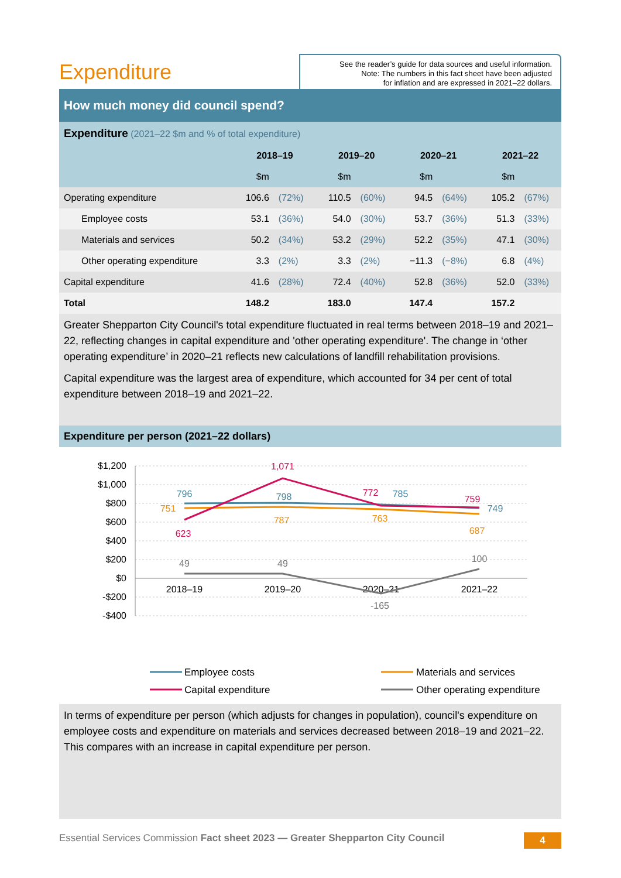Expenditure
See the reader’s guide for data sources and useful information.
Note: The numbers in this fact sheet have been adjusted
for inflation and are expressed in 2021–22 dollars.
How much money did council spend?
| Expenditure (2021–22 $m and % of total expenditure) | | | | | | | | |
| | 2018–19 | | 2019–20 | | 2020–21 | | 2021–22 | |
| | $m | | $m | | $m | | $m | |
| Operating expenditure | 106.6 | (72%) | 110.5 | (60%) | 94.5 | (64%) | 105.2 | (67%) |
| Employee costs | 53.1 | (36%) | 54.0 | (30%) | 53.7 | (36%) | 51.3 | (33%) |
| Materials and services | 50.2 | (34%) | 53.2 | (29%) | 52.2 | (35%) | 47.1 | (30%) |
| Other operating expenditure | 3.3 | (2%) | 3.3 | (2%) | −11.3 | (−8%) | 6.8 | (4%) |
| Capital expenditure | 41.6 | (28%) | 72.4 | (40%) | 52.8 | (36%) | 52.0 | (33%) |
| Total | 148.2 | | 183.0 | | 147.4 | | 157.2 | |
Greater Shepparton City Council's total expenditure fluctuated in real terms between 2018–19 and 2021–22, reflecting changes in capital expenditure and 'other operating expenditure'. The change in ‘other operating expenditure’ in 2020–21 reflects new calculations of landfill rehabilitation provisions.
Capital expenditure was the largest area of expenditure, which accounted for 34 per cent of total expenditure between 2018–19 and 2021–22.
Expenditure per person (2021–22 dollars)
$1,200
$1,000
$800
$600
$400
$200
$0
-$200
-$400
2018–19
2019–20
2020–21
2021–22
796
798
785
749
751
787
763
687
1,071
623
772
759
49
49
-165
100
Employee costs
Materials and services
Capital expenditure
Other operating expenditure
In terms of expenditure per person (which adjusts for changes in population), council's expenditure on employee costs and expenditure on materials and services decreased between 2018–19 and 2021–22. This compares with an increase in capital expenditure per person.
Essential Services Commission Fact sheet 2023 — Greater Shepparton City Council
4